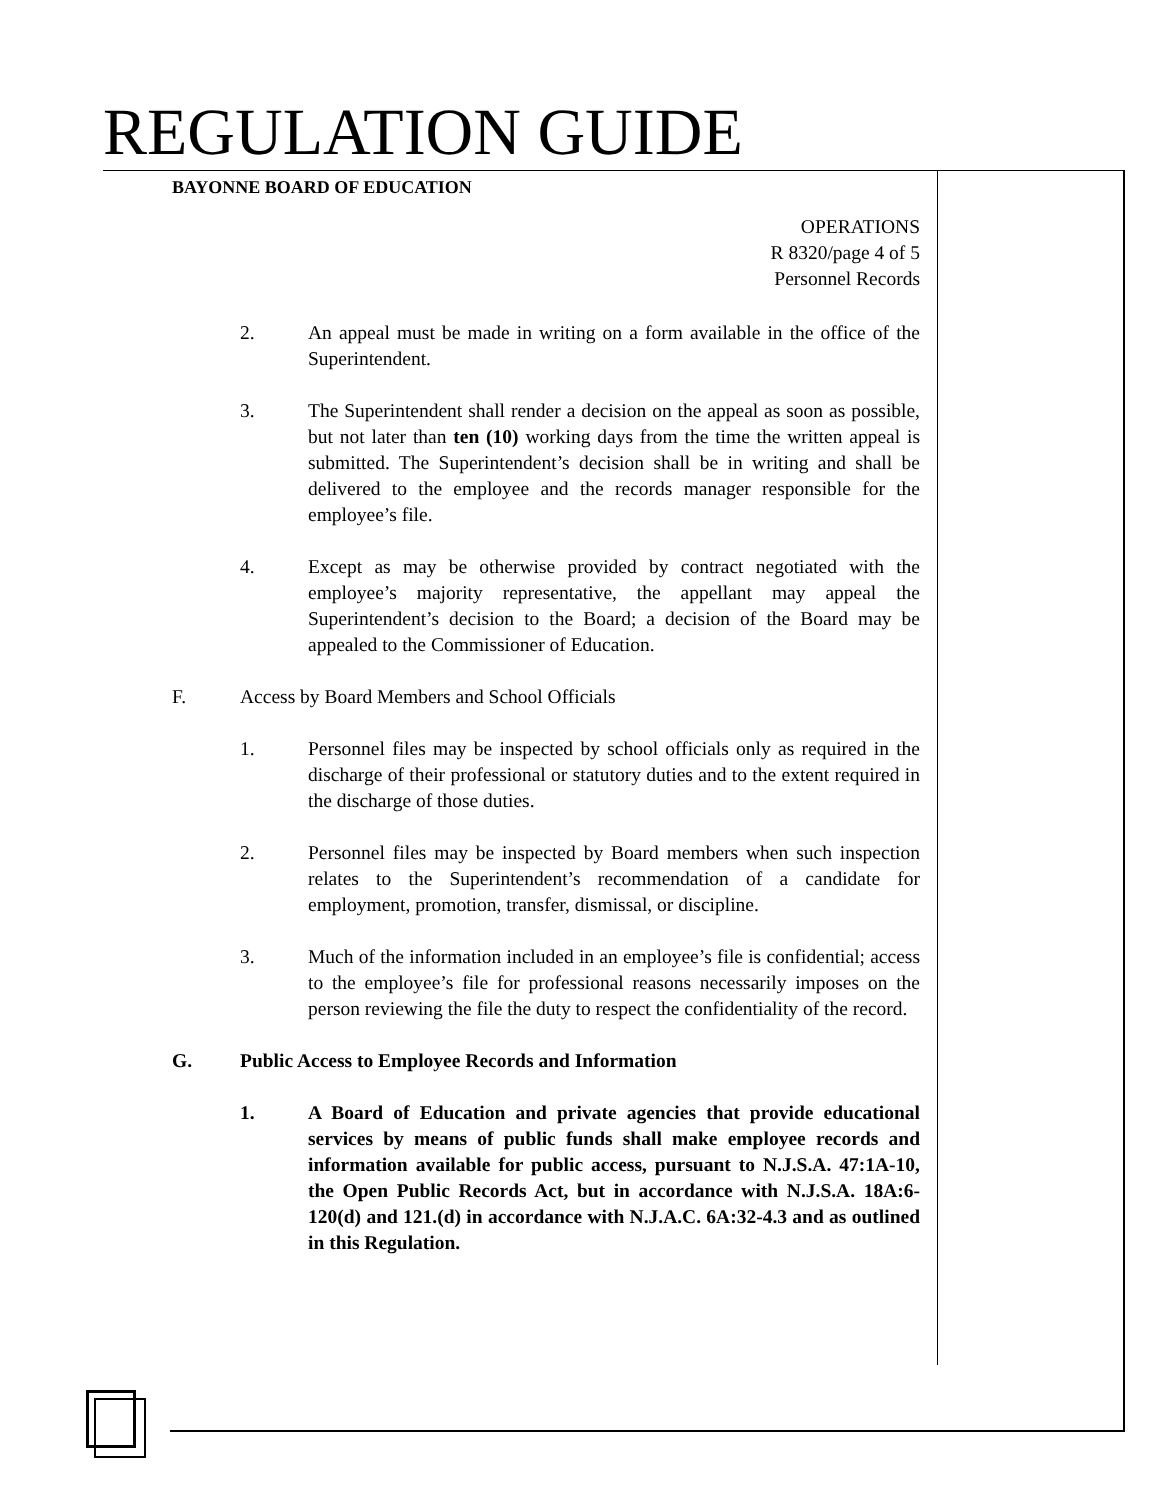REGULATION GUIDE
BAYONNE BOARD OF EDUCATION
OPERATIONS
R 8320/page 4 of 5
Personnel Records
2. An appeal must be made in writing on a form available in the office of the Superintendent.
3. The Superintendent shall render a decision on the appeal as soon as possible, but not later than ten (10) working days from the time the written appeal is submitted. The Superintendent’s decision shall be in writing and shall be delivered to the employee and the records manager responsible for the employee’s file.
4. Except as may be otherwise provided by contract negotiated with the employee’s majority representative, the appellant may appeal the Superintendent’s decision to the Board; a decision of the Board may be appealed to the Commissioner of Education.
F. Access by Board Members and School Officials
1. Personnel files may be inspected by school officials only as required in the discharge of their professional or statutory duties and to the extent required in the discharge of those duties.
2. Personnel files may be inspected by Board members when such inspection relates to the Superintendent’s recommendation of a candidate for employment, promotion, transfer, dismissal, or discipline.
3. Much of the information included in an employee’s file is confidential; access to the employee’s file for professional reasons necessarily imposes on the person reviewing the file the duty to respect the confidentiality of the record.
G. Public Access to Employee Records and Information
1. A Board of Education and private agencies that provide educational services by means of public funds shall make employee records and information available for public access, pursuant to N.J.S.A. 47:1A-10, the Open Public Records Act, but in accordance with N.J.S.A. 18A:6-120(d) and 121.(d) in accordance with N.J.A.C. 6A:32-4.3 and as outlined in this Regulation.